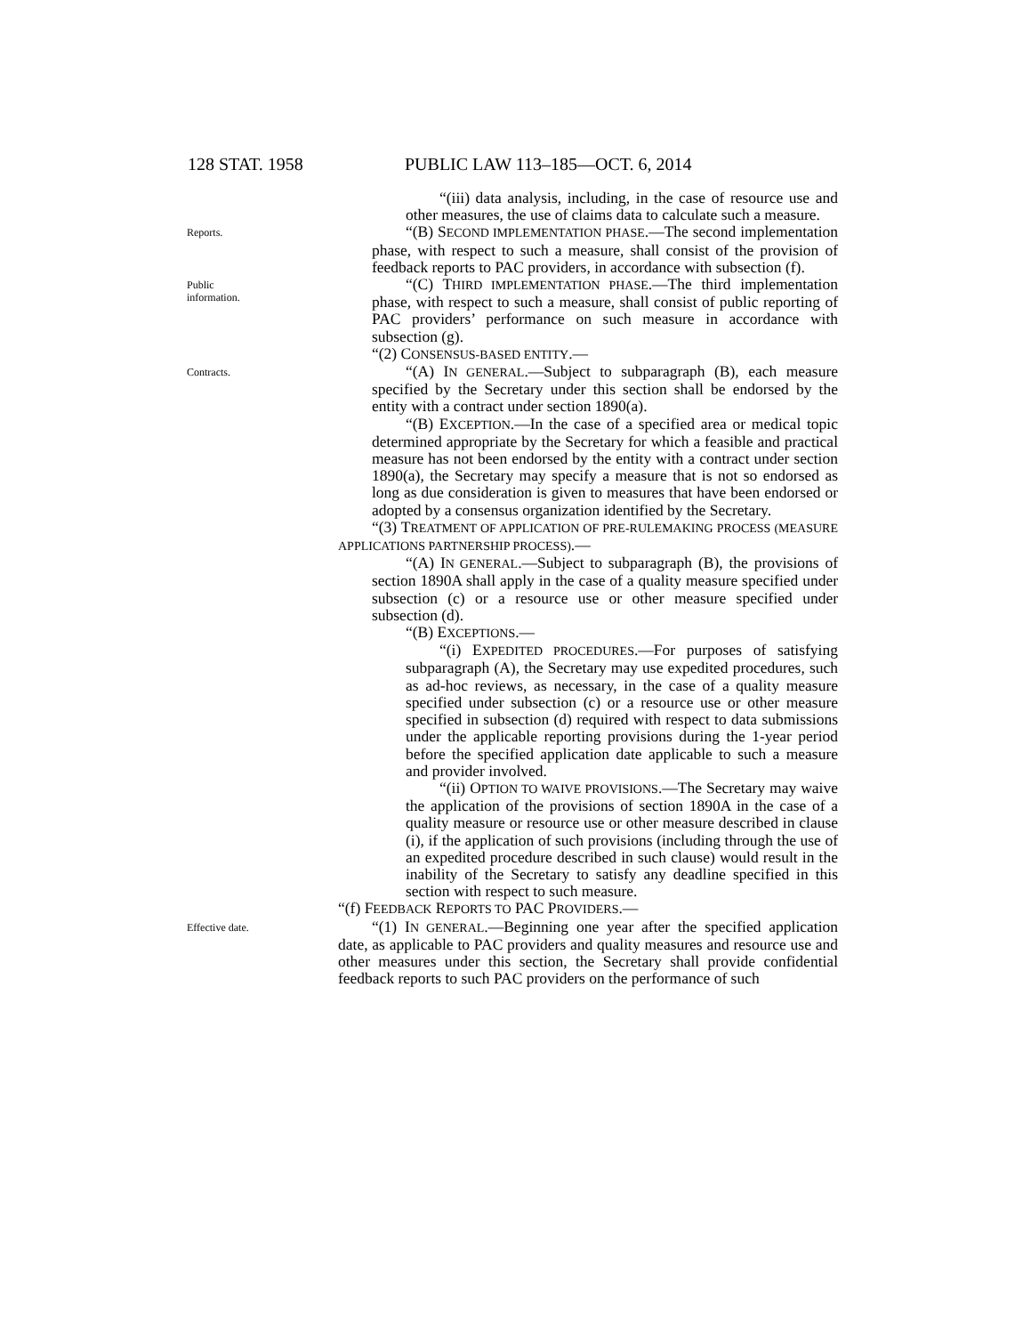128 STAT. 1958 PUBLIC LAW 113–185—OCT. 6, 2014
“(iii) data analysis, including, in the case of resource use and other measures, the use of claims data to calculate such a measure.
Reports.
“(B) SECOND IMPLEMENTATION PHASE.—The second implementation phase, with respect to such a measure, shall consist of the provision of feedback reports to PAC providers, in accordance with subsection (f).
Public
information.
“(C) THIRD IMPLEMENTATION PHASE.—The third implementation phase, with respect to such a measure, shall consist of public reporting of PAC providers’ performance on such measure in accordance with subsection (g).
“(2) CONSENSUS-BASED ENTITY.—
Contracts.
“(A) IN GENERAL.—Subject to subparagraph (B), each measure specified by the Secretary under this section shall be endorsed by the entity with a contract under section 1890(a).
“(B) EXCEPTION.—In the case of a specified area or medical topic determined appropriate by the Secretary for which a feasible and practical measure has not been endorsed by the entity with a contract under section 1890(a), the Secretary may specify a measure that is not so endorsed as long as due consideration is given to measures that have been endorsed or adopted by a consensus organization identified by the Secretary.
“(3) TREATMENT OF APPLICATION OF PRE-RULEMAKING PROCESS (MEASURE APPLICATIONS PARTNERSHIP PROCESS).—
“(A) IN GENERAL.—Subject to subparagraph (B), the provisions of section 1890A shall apply in the case of a quality measure specified under subsection (c) or a resource use or other measure specified under subsection (d).
“(B) EXCEPTIONS.—
“(i) EXPEDITED PROCEDURES.—For purposes of satisfying subparagraph (A), the Secretary may use expedited procedures, such as ad-hoc reviews, as necessary, in the case of a quality measure specified under subsection (c) or a resource use or other measure specified in subsection (d) required with respect to data submissions under the applicable reporting provisions during the 1-year period before the specified application date applicable to such a measure and provider involved.
“(ii) OPTION TO WAIVE PROVISIONS.—The Secretary may waive the application of the provisions of section 1890A in the case of a quality measure or resource use or other measure described in clause (i), if the application of such provisions (including through the use of an expedited procedure described in such clause) would result in the inability of the Secretary to satisfy any deadline specified in this section with respect to such measure.
“(f) FEEDBACK REPORTS TO PAC PROVIDERS.—
Effective date.
“(1) IN GENERAL.—Beginning one year after the specified application date, as applicable to PAC providers and quality measures and resource use and other measures under this section, the Secretary shall provide confidential feedback reports to such PAC providers on the performance of such